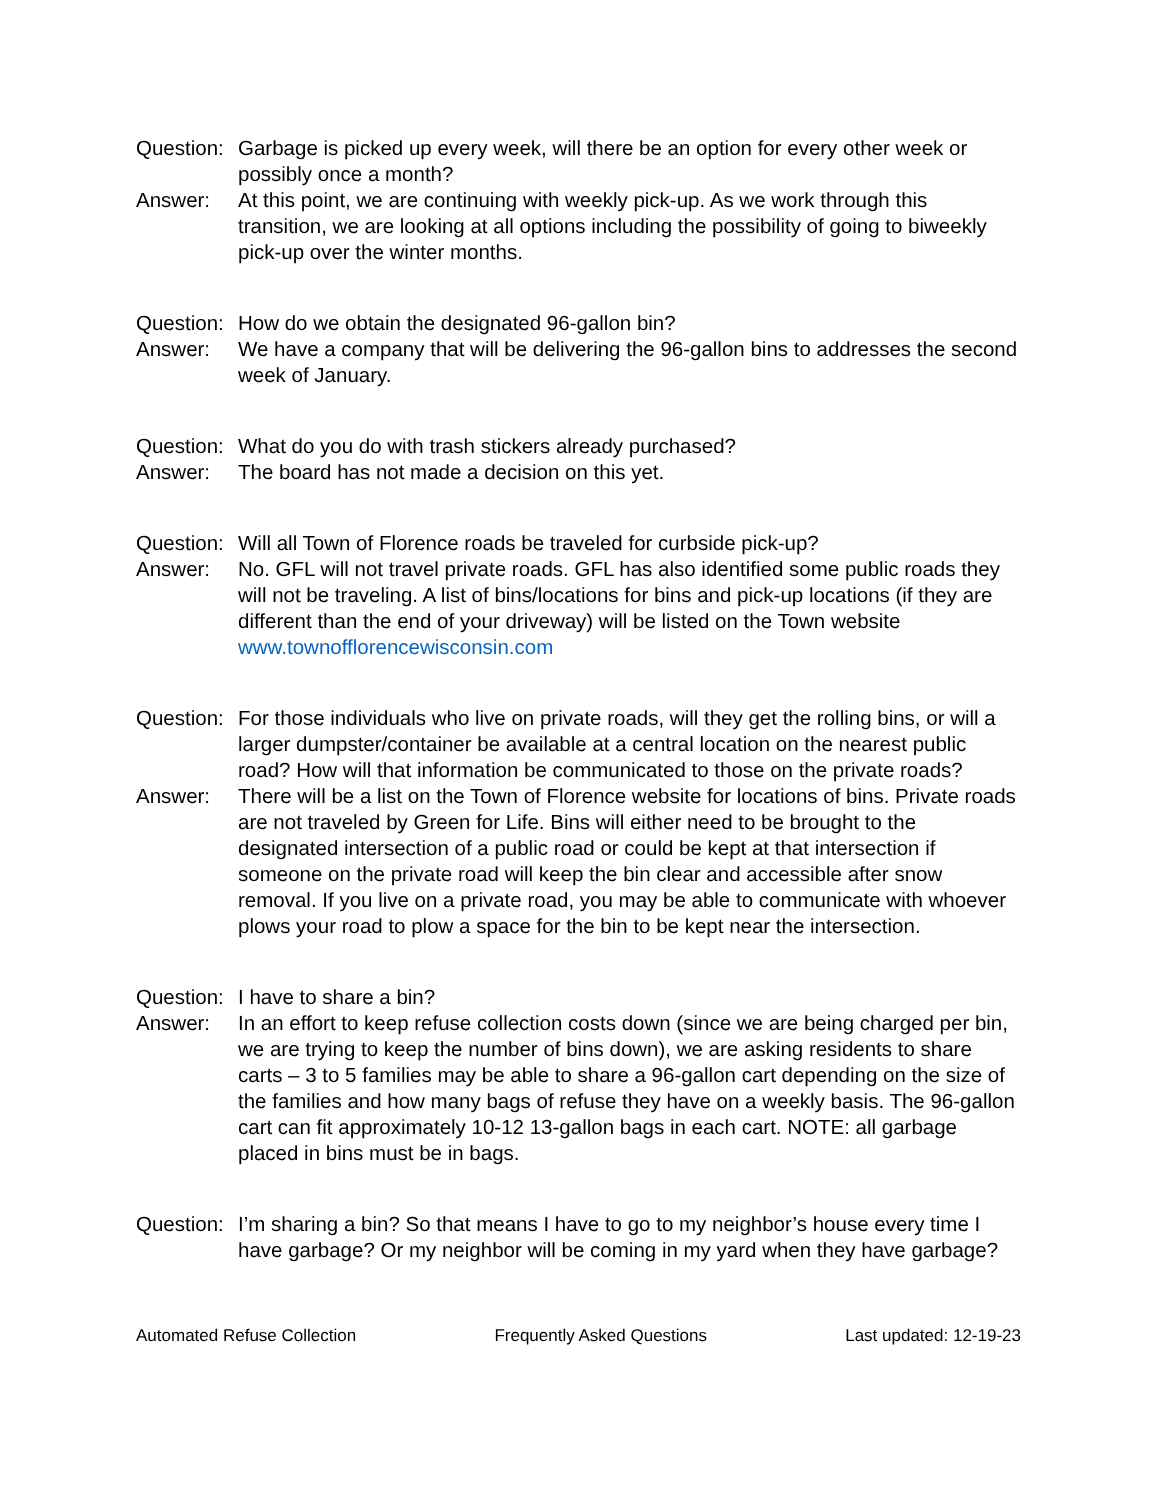Question:
Garbage is picked up every week, will there be an option for every other week or possibly once a month?
Answer: At this point, we are continuing with weekly pick-up. As we work through this transition, we are looking at all options including the possibility of going to biweekly pick-up over the winter months.
Question:
How do we obtain the designated 96-gallon bin?
Answer: We have a company that will be delivering the 96-gallon bins to addresses the second week of January.
Question:
What do you do with trash stickers already purchased?
Answer: The board has not made a decision on this yet.
Question:
Will all Town of Florence roads be traveled for curbside pick-up?
Answer: No. GFL will not travel private roads. GFL has also identified some public roads they will not be traveling. A list of bins/locations for bins and pick-up locations (if they are different than the end of your driveway) will be listed on the Town website www.townofflorencewisconsin.com
Question:
For those individuals who live on private roads, will they get the rolling bins, or will a larger dumpster/container be available at a central location on the nearest public road? How will that information be communicated to those on the private roads?
Answer: There will be a list on the Town of Florence website for locations of bins. Private roads are not traveled by Green for Life. Bins will either need to be brought to the designated intersection of a public road or could be kept at that intersection if someone on the private road will keep the bin clear and accessible after snow removal. If you live on a private road, you may be able to communicate with whoever plows your road to plow a space for the bin to be kept near the intersection.
Question:
I have to share a bin?
Answer: In an effort to keep refuse collection costs down (since we are being charged per bin, we are trying to keep the number of bins down), we are asking residents to share carts – 3 to 5 families may be able to share a 96-gallon cart depending on the size of the families and how many bags of refuse they have on a weekly basis. The 96-gallon cart can fit approximately 10-12 13-gallon bags in each cart. NOTE: all garbage placed in bins must be in bags.
Question:
I’m sharing a bin? So that means I have to go to my neighbor’s house every time I have garbage? Or my neighbor will be coming in my yard when they have garbage?
Automated Refuse Collection Frequently Asked Questions Last updated: 12-19-23